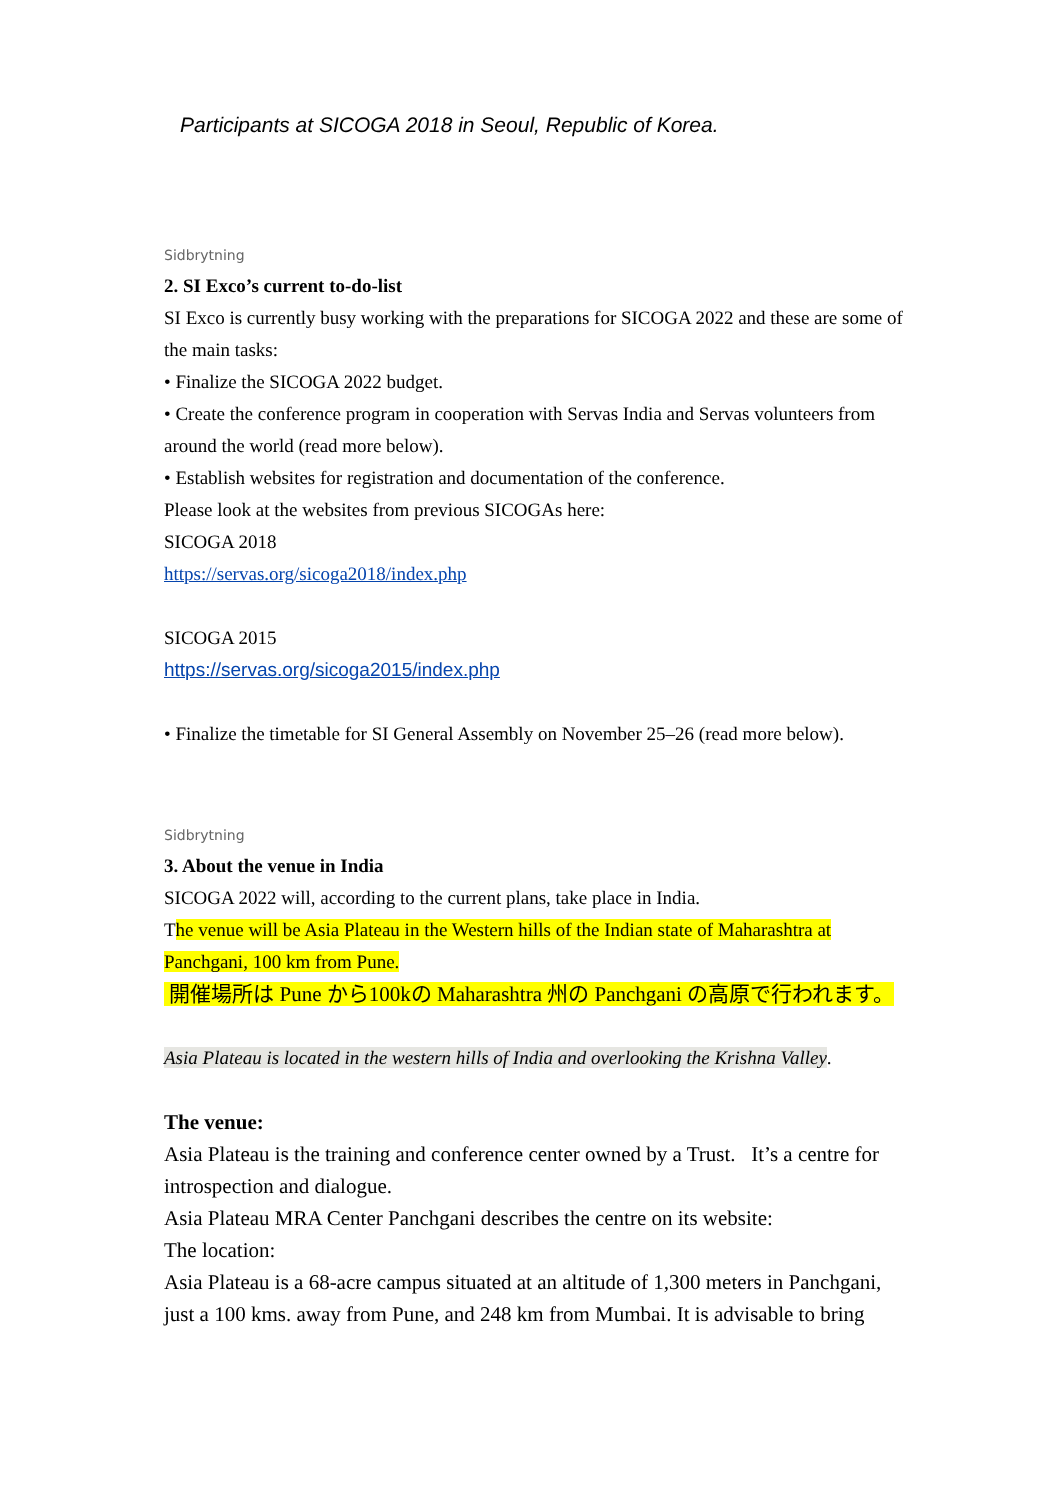Participants at SICOGA 2018 in Seoul, Republic of Korea.
Sidbrytning
2. SI Exco’s current to-do-list
SI Exco is currently busy working with the preparations for SICOGA 2022 and these are some of the main tasks:
• Finalize the SICOGA 2022 budget.
• Create the conference program in cooperation with Servas India and Servas volunteers from around the world (read more below).
• Establish websites for registration and documentation of the conference.
Please look at the websites from previous SICOGAs here:
SICOGA 2018
https://servas.org/sicoga2018/index.php
SICOGA 2015
https://servas.org/sicoga2015/index.php
• Finalize the timetable for SI General Assembly on November 25–26 (read more below).
Sidbrytning
3. About the venue in India
SICOGA 2022 will, according to the current plans, take place in India.
The venue will be Asia Plateau in the Western hills of the Indian state of Maharashtra at Panchgani, 100 km from Pune.
開催場所は Pune から100kの Maharashtra 州の Panchgani の高原で行われます。
Asia Plateau is located in the western hills of India and overlooking the Krishna Valley.
The venue:
Asia Plateau is the training and conference center owned by a Trust. It’s a centre for introspection and dialogue.
Asia Plateau MRA Center Panchgani describes the centre on its website:
The location:
Asia Plateau is a 68-acre campus situated at an altitude of 1,300 meters in Panchgani, just a 100 kms. away from Pune, and 248 km from Mumbai. It is advisable to bring